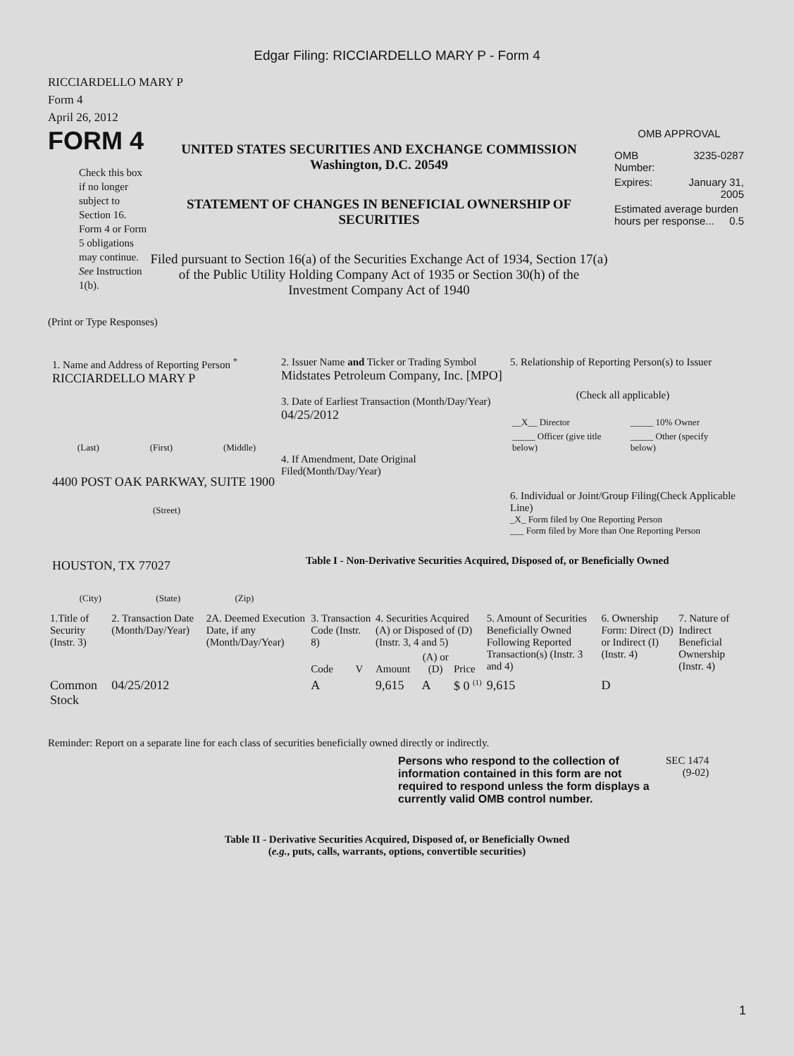Edgar Filing: RICCIARDELLO MARY P - Form 4
RICCIARDELLO MARY P
Form 4
April 26, 2012
FORM 4
Check this box if no longer subject to Section 16. Form 4 or Form 5 obligations may continue. See Instruction 1(b).
UNITED STATES SECURITIES AND EXCHANGE COMMISSION
Washington, D.C. 20549
STATEMENT OF CHANGES IN BENEFICIAL OWNERSHIP OF SECURITIES
Filed pursuant to Section 16(a) of the Securities Exchange Act of 1934, Section 17(a) of the Public Utility Holding Company Act of 1935 or Section 30(h) of the Investment Company Act of 1940
OMB APPROVAL
| OMB Number: | 3235-0287 |
| Expires: | January 31, 2005 |
| Estimated average burden hours per response... 0.5 | |
(Print or Type Responses)
1. Name and Address of Reporting Person <sup>*</sup>
RICCIARDELLO MARY P
(Last) (First) (Middle)
4400 POST OAK PARKWAY, SUITE 1900
(Street)
HOUSTON, TX 77027
(City) (State) (Zip)
2. Issuer Name and Ticker or Trading Symbol
Midstates Petroleum Company, Inc. [MPO]
3. Date of Earliest Transaction (Month/Day/Year)
04/25/2012
4. If Amendment, Date Original Filed(Month/Day/Year)
5. Relationship of Reporting Person(s) to Issuer
(Check all applicable)
| __X__ Director | _____ 10% Owner |
| _____ Officer (give title below) | _____ Other (specify below) |
6. Individual or Joint/Group Filing(Check Applicable Line)
_X_ Form filed by One Reporting Person
___ Form filed by More than One Reporting Person
Table I - Non-Derivative Securities Acquired, Disposed of, or Beneficially Owned
| 1.Title of Security (Instr. 3) | 2. Transaction Date (Month/Day/Year) | 2A. Deemed Execution Date, if any (Month/Day/Year) | 3. Transaction Code (Instr. 8) | | 4. Securities Acquired (A) or Disposed of (D) (Instr. 3, 4 and 5) | | | 5. Amount of Securities Beneficially Owned Following Reported Transaction(s) (Instr. 3 and 4) | 6. Ownership Form: Direct (D) or Indirect (I) (Instr. 4) | 7. Nature of Indirect Beneficial Ownership (Instr. 4) |
| --- | --- | --- | --- | --- | --- | --- | --- | --- | --- | --- |
| | | | Code | V | Amount | (A) or (D) | Price | | | |
| Common Stock | 04/25/2012 | | A | | 9,615 | A | $ 0 <sup>(1)</sup> | 9,615 | D | |
Reminder: Report on a separate line for each class of securities beneficially owned directly or indirectly.
Persons who respond to the collection of information contained in this form are not required to respond unless the form displays a currently valid OMB control number.
SEC 1474
(9-02)
Table II - Derivative Securities Acquired, Disposed of, or Beneficially Owned
(e.g., puts, calls, warrants, options, convertible securities)
1